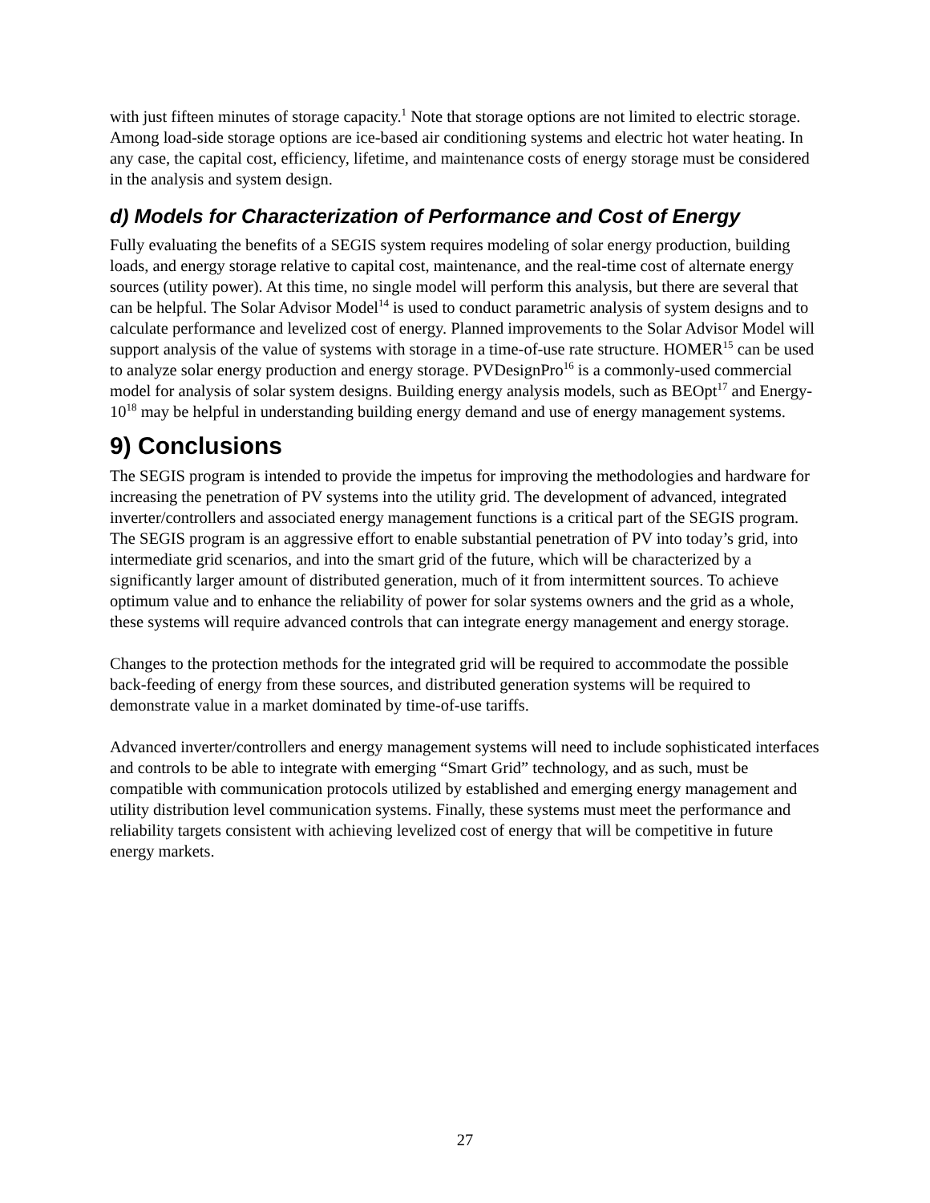with just fifteen minutes of storage capacity.<sup>1</sup> Note that storage options are not limited to electric storage. Among load-side storage options are ice-based air conditioning systems and electric hot water heating. In any case, the capital cost, efficiency, lifetime, and maintenance costs of energy storage must be considered in the analysis and system design.
d) Models for Characterization of Performance and Cost of Energy
Fully evaluating the benefits of a SEGIS system requires modeling of solar energy production, building loads, and energy storage relative to capital cost, maintenance, and the real-time cost of alternate energy sources (utility power). At this time, no single model will perform this analysis, but there are several that can be helpful. The Solar Advisor Model<sup>14</sup> is used to conduct parametric analysis of system designs and to calculate performance and levelized cost of energy. Planned improvements to the Solar Advisor Model will support analysis of the value of systems with storage in a time-of-use rate structure. HOMER<sup>15</sup> can be used to analyze solar energy production and energy storage. PVDesignPro<sup>16</sup> is a commonly-used commercial model for analysis of solar system designs. Building energy analysis models, such as BEOpt<sup>17</sup> and Energy-10<sup>18</sup> may be helpful in understanding building energy demand and use of energy management systems.
9) Conclusions
The SEGIS program is intended to provide the impetus for improving the methodologies and hardware for increasing the penetration of PV systems into the utility grid. The development of advanced, integrated inverter/controllers and associated energy management functions is a critical part of the SEGIS program. The SEGIS program is an aggressive effort to enable substantial penetration of PV into today’s grid, into intermediate grid scenarios, and into the smart grid of the future, which will be characterized by a significantly larger amount of distributed generation, much of it from intermittent sources. To achieve optimum value and to enhance the reliability of power for solar systems owners and the grid as a whole, these systems will require advanced controls that can integrate energy management and energy storage.
Changes to the protection methods for the integrated grid will be required to accommodate the possible back-feeding of energy from these sources, and distributed generation systems will be required to demonstrate value in a market dominated by time-of-use tariffs.
Advanced inverter/controllers and energy management systems will need to include sophisticated interfaces and controls to be able to integrate with emerging “Smart Grid” technology, and as such, must be compatible with communication protocols utilized by established and emerging energy management and utility distribution level communication systems. Finally, these systems must meet the performance and reliability targets consistent with achieving levelized cost of energy that will be competitive in future energy markets.
27